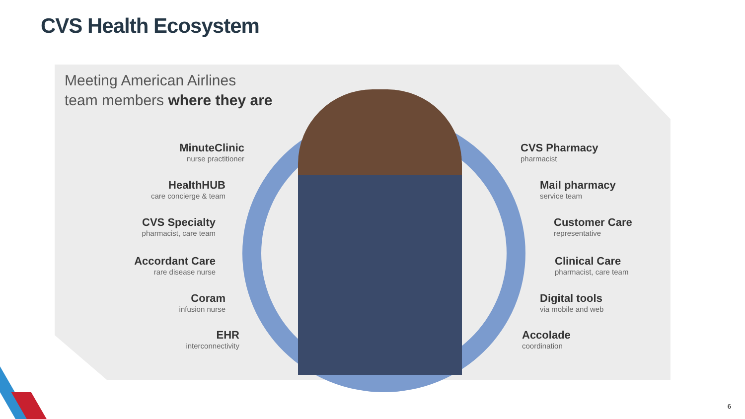CVS Health Ecosystem
Meeting American Airlines
team members where they are
MinuteClinic
nurse practitioner
HealthHUB
care concierge & team
CVS Specialty
pharmacist, care team
Accordant Care
rare disease nurse
Coram
infusion nurse
EHR
interconnectivity
CVS Pharmacy
pharmacist
Mail pharmacy
service team
Customer Care
representative
Clinical Care
pharmacist, care team
Digital tools
via mobile and web
Accolade
coordination
6